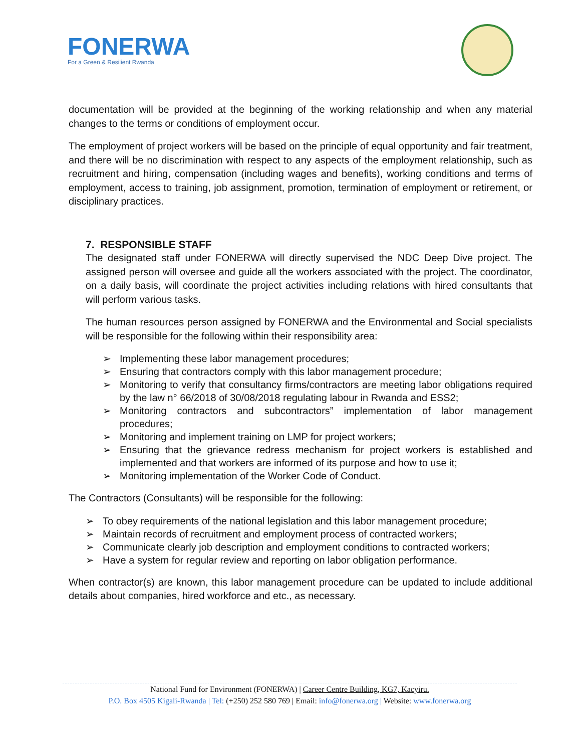FONERWA
For a Green & Resilient Rwanda
documentation will be provided at the beginning of the working relationship and when any material changes to the terms or conditions of employment occur.
The employment of project workers will be based on the principle of equal opportunity and fair treatment, and there will be no discrimination with respect to any aspects of the employment relationship, such as recruitment and hiring, compensation (including wages and benefits), working conditions and terms of employment, access to training, job assignment, promotion, termination of employment or retirement, or disciplinary practices.
7. RESPONSIBLE STAFF
The designated staff under FONERWA will directly supervised the NDC Deep Dive project. The assigned person will oversee and guide all the workers associated with the project. The coordinator, on a daily basis, will coordinate the project activities including relations with hired consultants that will perform various tasks.
The human resources person assigned by FONERWA and the Environmental and Social specialists will be responsible for the following within their responsibility area:
➢ Implementing these labor management procedures;
➢ Ensuring that contractors comply with this labor management procedure;
➢ Monitoring to verify that consultancy firms/contractors are meeting labor obligations required by the law n° 66/2018 of 30/08/2018 regulating labour in Rwanda and ESS2;
➢ Monitoring contractors and subcontractors” implementation of labor management procedures;
➢ Monitoring and implement training on LMP for project workers;
➢ Ensuring that the grievance redress mechanism for project workers is established and implemented and that workers are informed of its purpose and how to use it;
➢ Monitoring implementation of the Worker Code of Conduct.
The Contractors (Consultants) will be responsible for the following:
➢ To obey requirements of the national legislation and this labor management procedure;
➢ Maintain records of recruitment and employment process of contracted workers;
➢ Communicate clearly job description and employment conditions to contracted workers;
➢ Have a system for regular review and reporting on labor obligation performance.
When contractor(s) are known, this labor management procedure can be updated to include additional details about companies, hired workforce and etc., as necessary.
National Fund for Environment (FONERWA) | Career Centre Building, KG7, Kacyiru.
P.O. Box 4505 Kigali-Rwanda | Tel: (+250) 252 580 769 | Email: info@fonerwa.org | Website: www.fonerwa.org